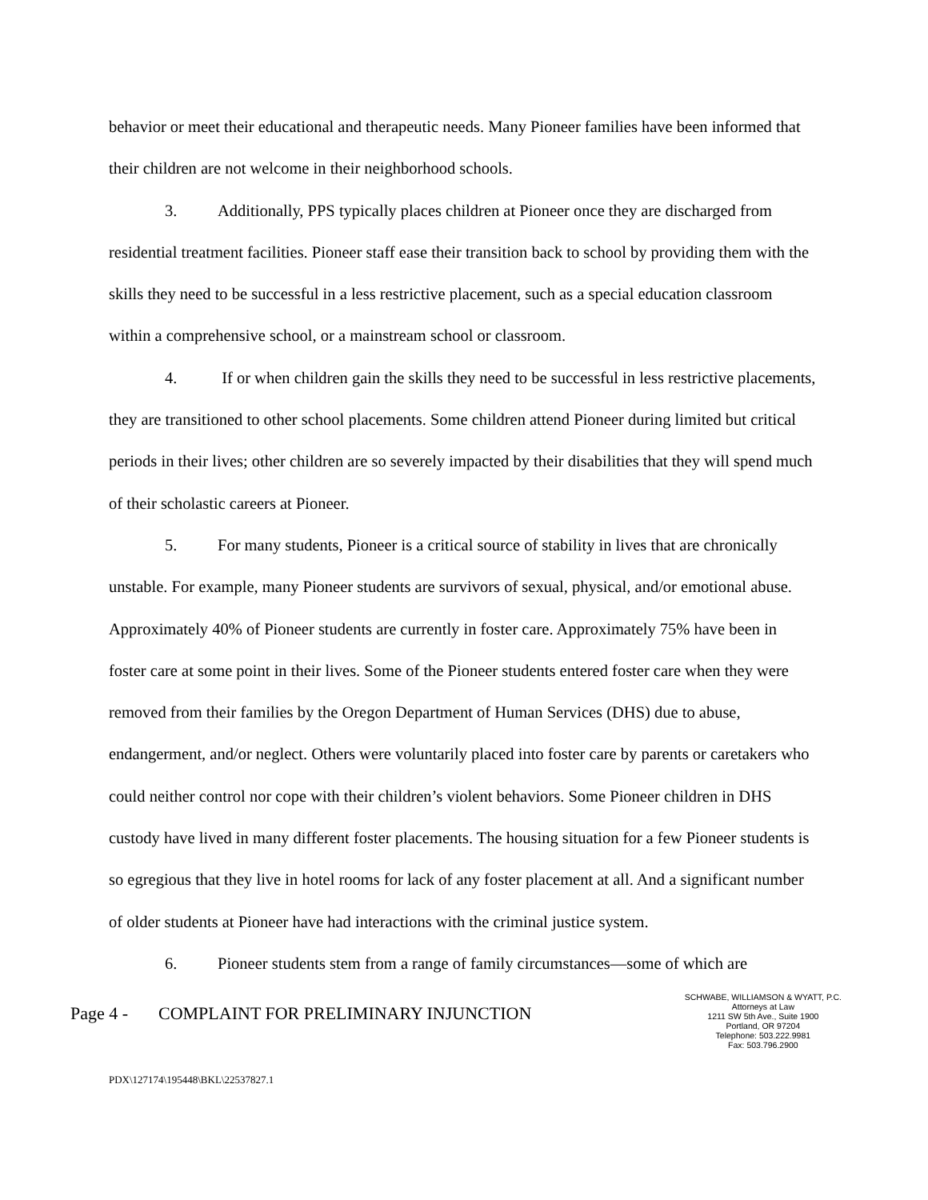behavior or meet their educational and therapeutic needs. Many Pioneer families have been informed that their children are not welcome in their neighborhood schools.
3. Additionally, PPS typically places children at Pioneer once they are discharged from residential treatment facilities. Pioneer staff ease their transition back to school by providing them with the skills they need to be successful in a less restrictive placement, such as a special education classroom within a comprehensive school, or a mainstream school or classroom.
4. If or when children gain the skills they need to be successful in less restrictive placements, they are transitioned to other school placements. Some children attend Pioneer during limited but critical periods in their lives; other children are so severely impacted by their disabilities that they will spend much of their scholastic careers at Pioneer.
5. For many students, Pioneer is a critical source of stability in lives that are chronically unstable. For example, many Pioneer students are survivors of sexual, physical, and/or emotional abuse. Approximately 40% of Pioneer students are currently in foster care. Approximately 75% have been in foster care at some point in their lives. Some of the Pioneer students entered foster care when they were removed from their families by the Oregon Department of Human Services (DHS) due to abuse, endangerment, and/or neglect. Others were voluntarily placed into foster care by parents or caretakers who could neither control nor cope with their children’s violent behaviors. Some Pioneer children in DHS custody have lived in many different foster placements. The housing situation for a few Pioneer students is so egregious that they live in hotel rooms for lack of any foster placement at all. And a significant number of older students at Pioneer have had interactions with the criminal justice system.
6. Pioneer students stem from a range of family circumstances—some of which are
Page 4 - COMPLAINT FOR PRELIMINARY INJUNCTION
SCHWABE, WILLIAMSON & WYATT, P.C.
Attorneys at Law
1211 SW 5th Ave., Suite 1900
Portland, OR 97204
Telephone: 503.222.9981
Fax: 503.796.2900
PDX\127174\195448\BKL\22537827.1